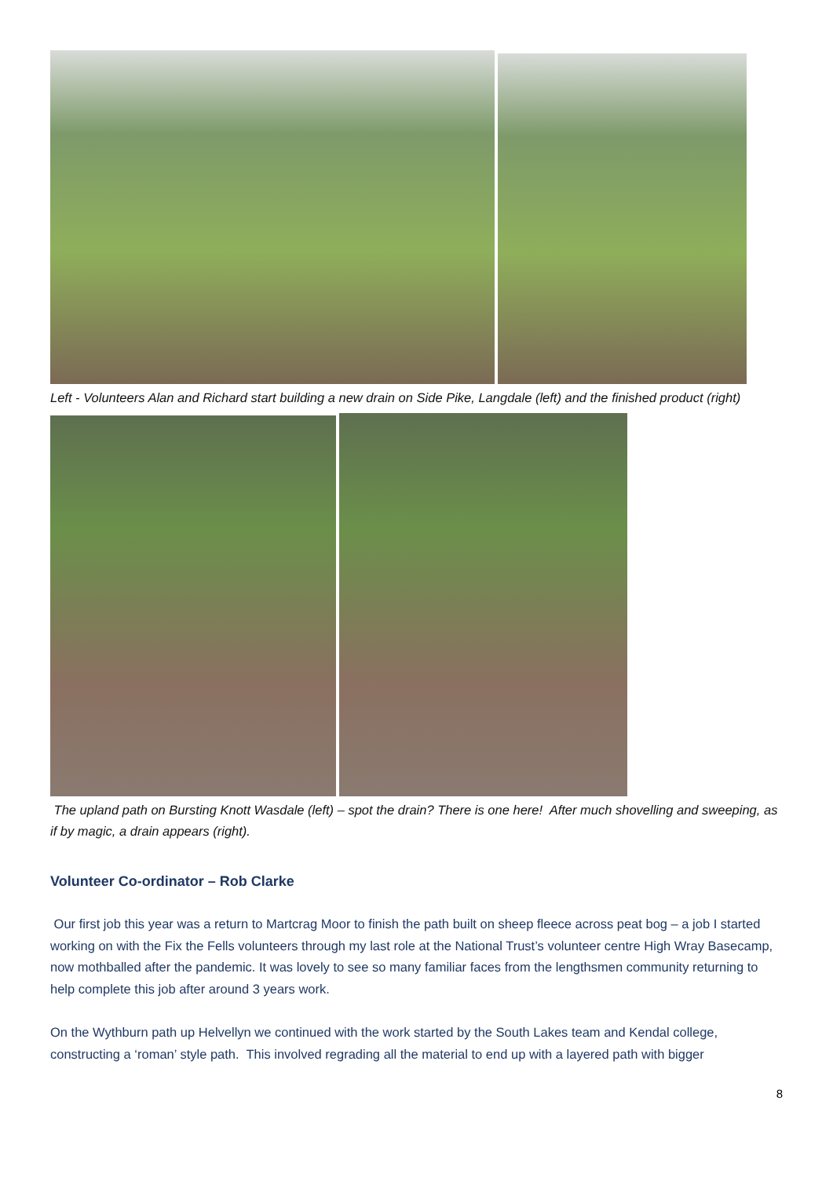Left - Volunteers Alan and Richard start building a new drain on Side Pike, Langdale (left) and the finished product (right)
The upland path on Bursting Knott Wasdale (left) – spot the drain? There is one here! After much shovelling and sweeping, as if by magic, a drain appears (right).
Volunteer Co-ordinator – Rob Clarke
Our first job this year was a return to Martcrag Moor to finish the path built on sheep fleece across peat bog – a job I started working on with the Fix the Fells volunteers through my last role at the National Trust’s volunteer centre High Wray Basecamp, now mothballed after the pandemic. It was lovely to see so many familiar faces from the lengthsmen community returning to help complete this job after around 3 years work.
On the Wythburn path up Helvellyn we continued with the work started by the South Lakes team and Kendal college, constructing a ‘roman’ style path. This involved regrading all the material to end up with a layered path with bigger
8